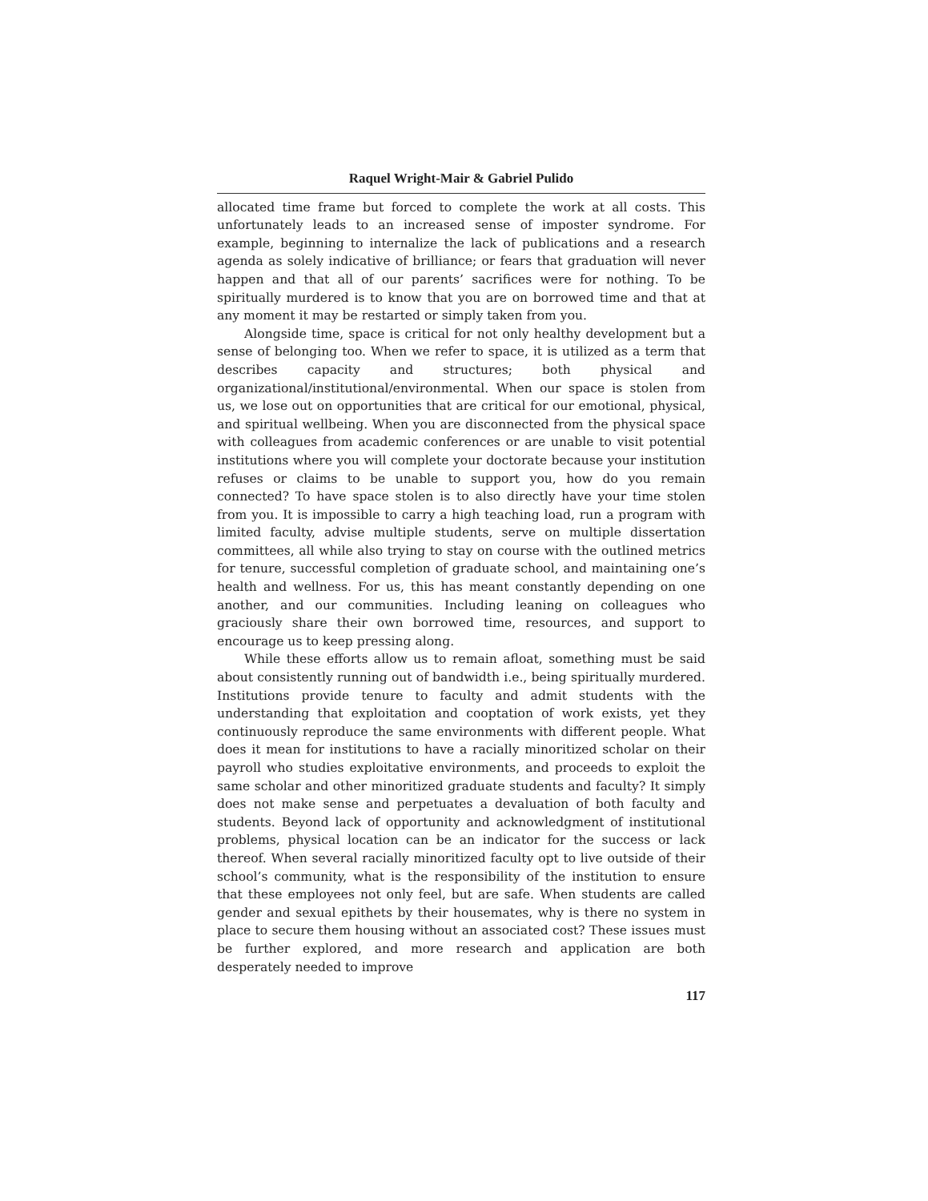Raquel Wright-Mair & Gabriel Pulido
allocated time frame but forced to complete the work at all costs. This unfortunately leads to an increased sense of imposter syndrome. For example, beginning to internalize the lack of publications and a research agenda as solely indicative of brilliance; or fears that graduation will never happen and that all of our parents’ sacrifices were for nothing. To be spiritually murdered is to know that you are on borrowed time and that at any moment it may be restarted or simply taken from you.
Alongside time, space is critical for not only healthy development but a sense of belonging too. When we refer to space, it is utilized as a term that describes capacity and structures; both physical and organizational/institutional/environmental. When our space is stolen from us, we lose out on opportunities that are critical for our emotional, physical, and spiritual wellbeing. When you are disconnected from the physical space with colleagues from academic conferences or are unable to visit potential institutions where you will complete your doctorate because your institution refuses or claims to be unable to support you, how do you remain connected? To have space stolen is to also directly have your time stolen from you. It is impossible to carry a high teaching load, run a program with limited faculty, advise multiple students, serve on multiple dissertation committees, all while also trying to stay on course with the outlined metrics for tenure, successful completion of graduate school, and maintaining one’s health and wellness. For us, this has meant constantly depending on one another, and our communities. Including leaning on colleagues who graciously share their own borrowed time, resources, and support to encourage us to keep pressing along.
While these efforts allow us to remain afloat, something must be said about consistently running out of bandwidth i.e., being spiritually murdered. Institutions provide tenure to faculty and admit students with the understanding that exploitation and cooptation of work exists, yet they continuously reproduce the same environments with different people. What does it mean for institutions to have a racially minoritized scholar on their payroll who studies exploitative environments, and proceeds to exploit the same scholar and other minoritized graduate students and faculty? It simply does not make sense and perpetuates a devaluation of both faculty and students. Beyond lack of opportunity and acknowledgment of institutional problems, physical location can be an indicator for the success or lack thereof. When several racially minoritized faculty opt to live outside of their school’s community, what is the responsibility of the institution to ensure that these employees not only feel, but are safe. When students are called gender and sexual epithets by their housemates, why is there no system in place to secure them housing without an associated cost? These issues must be further explored, and more research and application are both desperately needed to improve
117